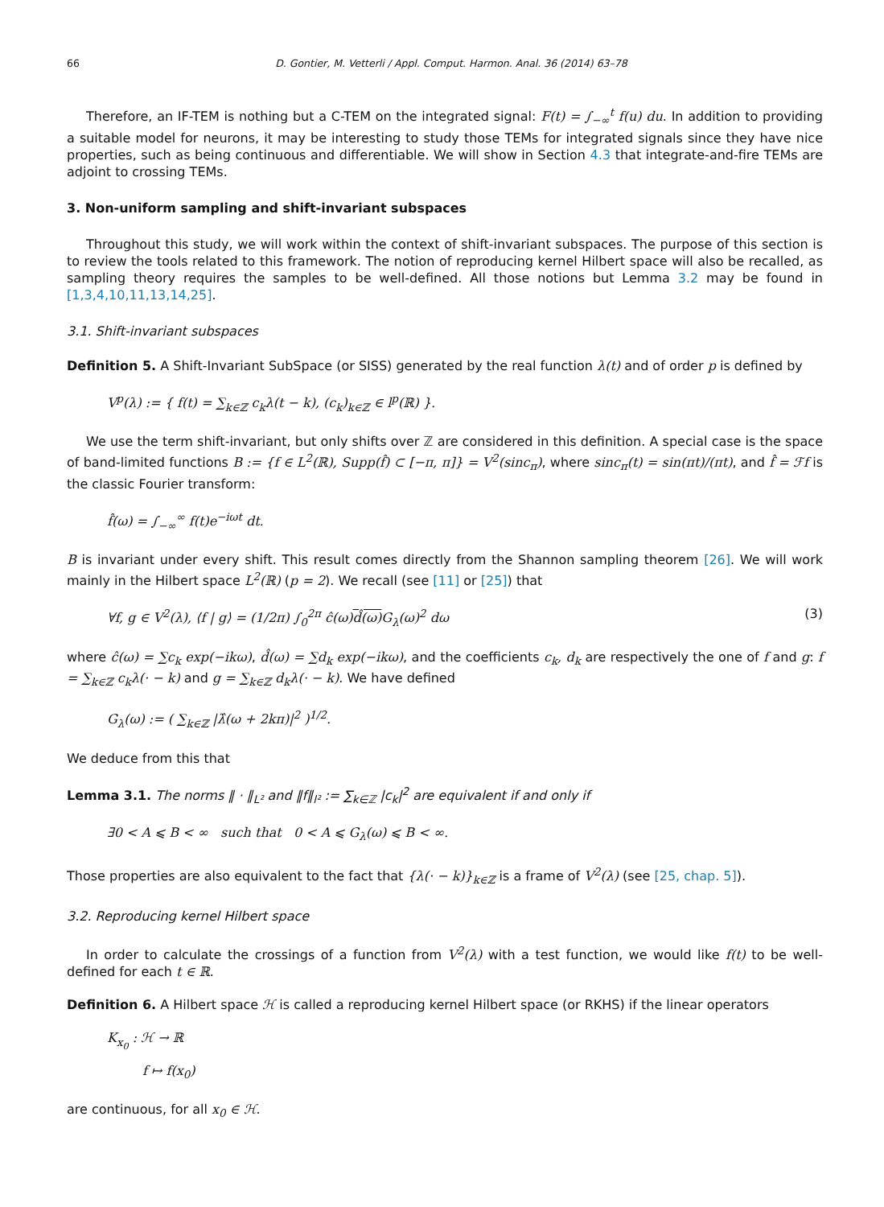66 D. Gontier, M. Vetterli / Appl. Comput. Harmon. Anal. 36 (2014) 63–78
Therefore, an IF-TEM is nothing but a C-TEM on the integrated signal: F(t) = ∫<sub>−∞</sub><sup>t</sup> f(u) du. In addition to providing a suitable model for neurons, it may be interesting to study those TEMs for integrated signals since they have nice properties, such as being continuous and differentiable. We will show in Section 4.3 that integrate-and-fire TEMs are adjoint to crossing TEMs.
3. Non-uniform sampling and shift-invariant subspaces
Throughout this study, we will work within the context of shift-invariant subspaces. The purpose of this section is to review the tools related to this framework. The notion of reproducing kernel Hilbert space will also be recalled, as sampling theory requires the samples to be well-defined. All those notions but Lemma 3.2 may be found in [1,3,4,10,11,13,14,25].
3.1. Shift-invariant subspaces
Definition 5. A Shift-Invariant SubSpace (or SISS) generated by the real function λ(t) and of order p is defined by
V<sup>p</sup>(λ) := { f(t) = ∑<sub>k∈ℤ</sub> c<sub>k</sub>λ(t − k), (c<sub>k</sub>)<sub>k∈ℤ</sub> ∈ l<sup>p</sup>(ℝ) }.
We use the term shift-invariant, but only shifts over ℤ are considered in this definition. A special case is the space of band-limited functions B := {f ∈ L<sup>2</sup>(ℝ), Supp(f̂) ⊂ [−π, π]} = V<sup>2</sup>(sinc<sub>π</sub>), where sinc<sub>π</sub>(t) = sin(πt)/(πt), and f̂ = ℱf is the classic Fourier transform:
f̂(ω) = ∫<sub>−∞</sub><sup>∞</sup> f(t)e<sup>−iωt</sup> dt.
B is invariant under every shift. This result comes directly from the Shannon sampling theorem [26]. We will work mainly in the Hilbert space L<sup>2</sup>(ℝ) (p = 2). We recall (see [11] or [25]) that
∀f, g ∈ V<sup>2</sup>(λ), ⟨f | g⟩ = (1/2π) ∫<sub>0</sub><sup>2π</sup> ĉ(ω)d̂(ω) G<sub>λ</sub>(ω)<sup>2</sup> dω (3)
where ĉ(ω) = ∑c<sub>k</sub> exp(−ikω), d̂(ω) = ∑d<sub>k</sub> exp(−ikω), and the coefficients c<sub>k</sub>, d<sub>k</sub> are respectively the one of f and g: f = ∑<sub>k∈ℤ</sub> c<sub>k</sub>λ(· − k) and g = ∑<sub>k∈ℤ</sub> d<sub>k</sub>λ(· − k). We have defined
G<sub>λ</sub>(ω) := ( ∑<sub>k∈ℤ</sub> |λ̂(ω + 2kπ)|<sup>2</sup> )<sup>1/2</sup>.
We deduce from this that
Lemma 3.1. The norms ‖ · ‖<sub>L²</sub> and ‖f‖<sub>l²</sub> := ∑<sub>k∈ℤ</sub> |c<sub>k</sub>|<sup>2</sup> are equivalent if and only if
∃0 < A ⩽ B < ∞ such that 0 < A ⩽ G<sub>λ</sub>(ω) ⩽ B < ∞.
Those properties are also equivalent to the fact that {λ(· − k)}<sub>k∈ℤ</sub> is a frame of V<sup>2</sup>(λ) (see [25, chap. 5]).
3.2. Reproducing kernel Hilbert space
In order to calculate the crossings of a function from V<sup>2</sup>(λ) with a test function, we would like f(t) to be well-defined for each t ∈ ℝ.
Definition 6. A Hilbert space ℋ is called a reproducing kernel Hilbert space (or RKHS) if the linear operators
K<sub>x<sub>0</sub></sub> : ℋ → ℝ
f ↦ f(x<sub>0</sub>)
are continuous, for all x<sub>0</sub> ∈ ℋ.